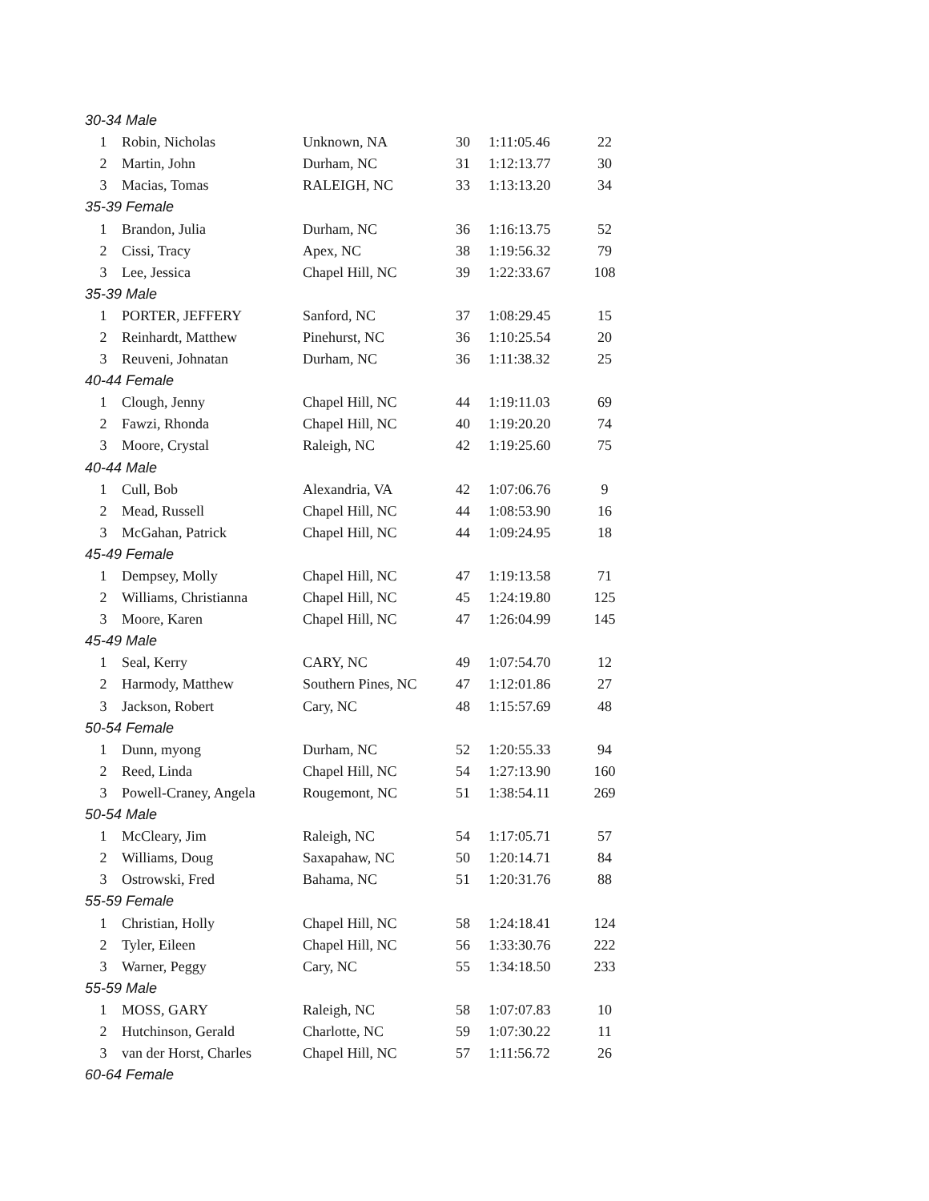| 30-34 Male | | | | | | |
| | 1 | Robin, Nicholas | Unknown, NA | 30 | 1:11:05.46 | 22 |
| | 2 | Martin, John | Durham, NC | 31 | 1:12:13.77 | 30 |
| | 3 | Macias, Tomas | RALEIGH, NC | 33 | 1:13:13.20 | 34 |
| 35-39 Female | | | | | | |
| | 1 | Brandon, Julia | Durham, NC | 36 | 1:16:13.75 | 52 |
| | 2 | Cissi, Tracy | Apex, NC | 38 | 1:19:56.32 | 79 |
| | 3 | Lee, Jessica | Chapel Hill, NC | 39 | 1:22:33.67 | 108 |
| 35-39 Male | | | | | | |
| | 1 | PORTER, JEFFERY | Sanford, NC | 37 | 1:08:29.45 | 15 |
| | 2 | Reinhardt, Matthew | Pinehurst, NC | 36 | 1:10:25.54 | 20 |
| | 3 | Reuveni, Johnatan | Durham, NC | 36 | 1:11:38.32 | 25 |
| 40-44 Female | | | | | | |
| | 1 | Clough, Jenny | Chapel Hill, NC | 44 | 1:19:11.03 | 69 |
| | 2 | Fawzi, Rhonda | Chapel Hill, NC | 40 | 1:19:20.20 | 74 |
| | 3 | Moore, Crystal | Raleigh, NC | 42 | 1:19:25.60 | 75 |
| 40-44 Male | | | | | | |
| | 1 | Cull, Bob | Alexandria, VA | 42 | 1:07:06.76 | 9 |
| | 2 | Mead, Russell | Chapel Hill, NC | 44 | 1:08:53.90 | 16 |
| | 3 | McGahan, Patrick | Chapel Hill, NC | 44 | 1:09:24.95 | 18 |
| 45-49 Female | | | | | | |
| | 1 | Dempsey, Molly | Chapel Hill, NC | 47 | 1:19:13.58 | 71 |
| | 2 | Williams, Christianna | Chapel Hill, NC | 45 | 1:24:19.80 | 125 |
| | 3 | Moore, Karen | Chapel Hill, NC | 47 | 1:26:04.99 | 145 |
| 45-49 Male | | | | | | |
| | 1 | Seal, Kerry | CARY, NC | 49 | 1:07:54.70 | 12 |
| | 2 | Harmody, Matthew | Southern Pines, NC | 47 | 1:12:01.86 | 27 |
| | 3 | Jackson, Robert | Cary, NC | 48 | 1:15:57.69 | 48 |
| 50-54 Female | | | | | | |
| | 1 | Dunn, myong | Durham, NC | 52 | 1:20:55.33 | 94 |
| | 2 | Reed, Linda | Chapel Hill, NC | 54 | 1:27:13.90 | 160 |
| | 3 | Powell-Craney, Angela | Rougemont, NC | 51 | 1:38:54.11 | 269 |
| 50-54 Male | | | | | | |
| | 1 | McCleary, Jim | Raleigh, NC | 54 | 1:17:05.71 | 57 |
| | 2 | Williams, Doug | Saxapahaw, NC | 50 | 1:20:14.71 | 84 |
| | 3 | Ostrowski, Fred | Bahama, NC | 51 | 1:20:31.76 | 88 |
| 55-59 Female | | | | | | |
| | 1 | Christian, Holly | Chapel Hill, NC | 58 | 1:24:18.41 | 124 |
| | 2 | Tyler, Eileen | Chapel Hill, NC | 56 | 1:33:30.76 | 222 |
| | 3 | Warner, Peggy | Cary, NC | 55 | 1:34:18.50 | 233 |
| 55-59 Male | | | | | | |
| | 1 | MOSS, GARY | Raleigh, NC | 58 | 1:07:07.83 | 10 |
| | 2 | Hutchinson, Gerald | Charlotte, NC | 59 | 1:07:30.22 | 11 |
| | 3 | van der Horst, Charles | Chapel Hill, NC | 57 | 1:11:56.72 | 26 |
| 60-64 Female | | | | | | |